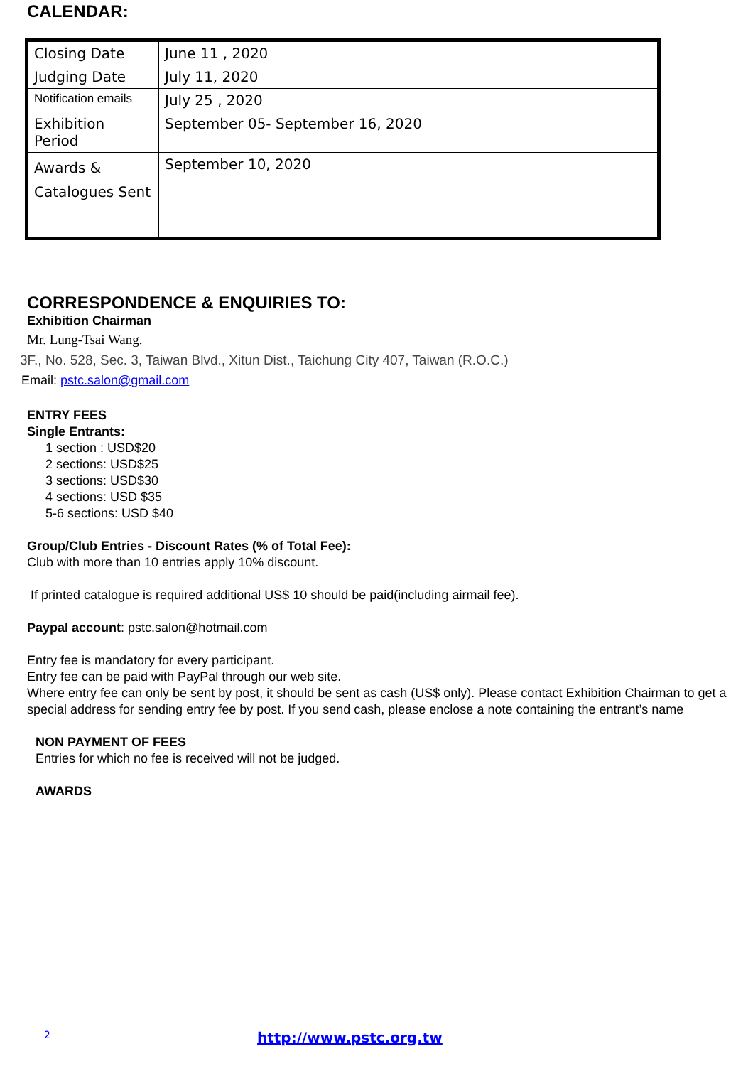CALENDAR:
| Closing Date | June 11 , 2020 |
| Judging Date | July 11, 2020 |
| Notification emails | July 25 , 2020 |
| Exhibition Period | September 05- September 16, 2020 |
| Awards & Catalogues Sent | September 10, 2020 |
CORRESPONDENCE & ENQUIRIES TO:
Exhibition Chairman
Mr. Lung-Tsai Wang.
3F., No. 528, Sec. 3, Taiwan Blvd., Xitun Dist., Taichung City 407, Taiwan (R.O.C.)
Email: pstc.salon@gmail.com
ENTRY FEES
Single Entrants:
1 section : USD$20
2 sections: USD$25
3 sections: USD$30
4 sections: USD $35
5-6 sections: USD $40
Group/Club Entries - Discount Rates (% of Total Fee):
Club with more than 10 entries apply 10% discount.
If printed catalogue is required additional US$ 10 should be paid(including airmail fee).
Paypal account: pstc.salon@hotmail.com
Entry fee is mandatory for every participant.
Entry fee can be paid with PayPal through our web site.
Where entry fee can only be sent by post, it should be sent as cash (US$ only). Please contact Exhibition Chairman to get a special address for sending entry fee by post. If you send cash, please enclose a note containing the entrant’s name
NON PAYMENT OF FEES
Entries for which no fee is received will not be judged.
AWARDS
2 http://www.pstc.org.tw